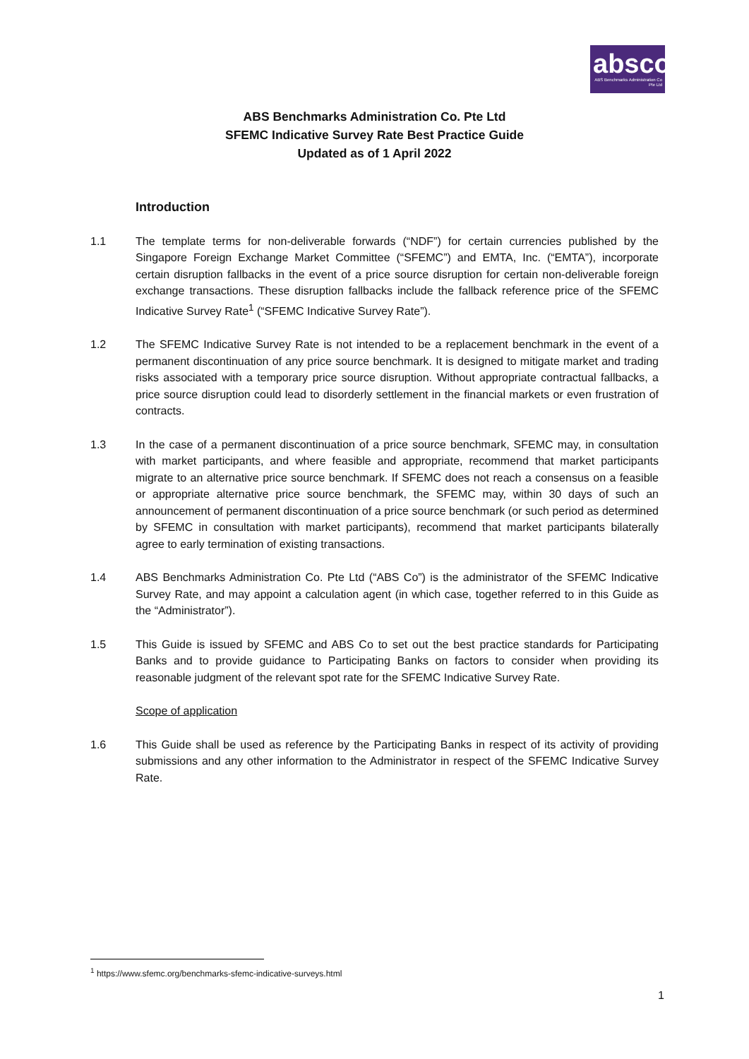absco
ABS Benchmarks Administration Co Pte Ltd
ABS Benchmarks Administration Co. Pte Ltd
SFEMC Indicative Survey Rate Best Practice Guide
Updated as of 1 April 2022
Introduction
1.1 The template terms for non-deliverable forwards (“NDF”) for certain currencies published by the Singapore Foreign Exchange Market Committee (“SFEMC”) and EMTA, Inc. (“EMTA”), incorporate certain disruption fallbacks in the event of a price source disruption for certain non-deliverable foreign exchange transactions. These disruption fallbacks include the fallback reference price of the SFEMC Indicative Survey Rate<sup>1</sup> (“SFEMC Indicative Survey Rate”).
1.2 The SFEMC Indicative Survey Rate is not intended to be a replacement benchmark in the event of a permanent discontinuation of any price source benchmark. It is designed to mitigate market and trading risks associated with a temporary price source disruption. Without appropriate contractual fallbacks, a price source disruption could lead to disorderly settlement in the financial markets or even frustration of contracts.
1.3 In the case of a permanent discontinuation of a price source benchmark, SFEMC may, in consultation with market participants, and where feasible and appropriate, recommend that market participants migrate to an alternative price source benchmark. If SFEMC does not reach a consensus on a feasible or appropriate alternative price source benchmark, the SFEMC may, within 30 days of such an announcement of permanent discontinuation of a price source benchmark (or such period as determined by SFEMC in consultation with market participants), recommend that market participants bilaterally agree to early termination of existing transactions.
1.4 ABS Benchmarks Administration Co. Pte Ltd (“ABS Co”) is the administrator of the SFEMC Indicative Survey Rate, and may appoint a calculation agent (in which case, together referred to in this Guide as the “Administrator”).
1.5 This Guide is issued by SFEMC and ABS Co to set out the best practice standards for Participating Banks and to provide guidance to Participating Banks on factors to consider when providing its reasonable judgment of the relevant spot rate for the SFEMC Indicative Survey Rate.
Scope of application
1.6 This Guide shall be used as reference by the Participating Banks in respect of its activity of providing submissions and any other information to the Administrator in respect of the SFEMC Indicative Survey Rate.
<sup>1</sup> https://www.sfemc.org/benchmarks-sfemc-indicative-surveys.html
1